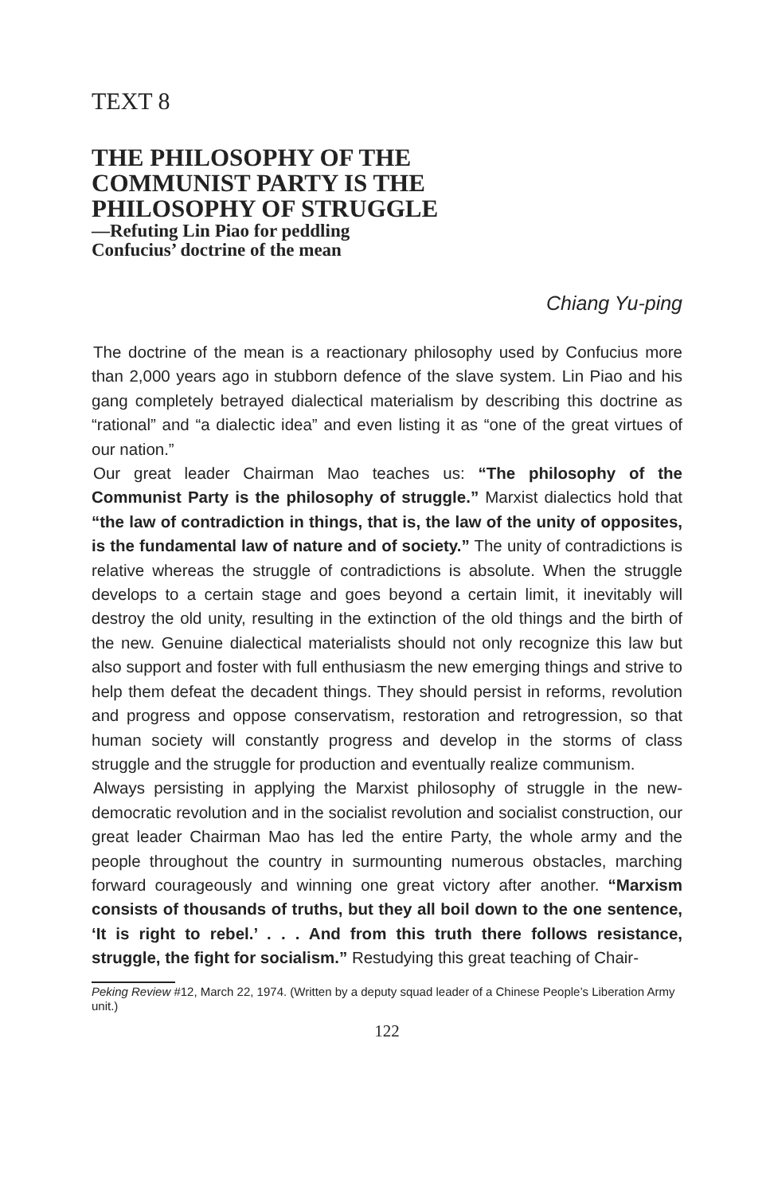TEXT 8
THE PHILOSOPHY OF THE
COMMUNIST PARTY IS THE
PHILOSOPHY OF STRUGGLE
—Refuting Lin Piao for peddling
Confucius’ doctrine of the mean
Chiang Yu-ping
The doctrine of the mean is a reactionary philosophy used by Confucius more than 2,000 years ago in stubborn defence of the slave system. Lin Piao and his gang completely betrayed dialectical materialism by describing this doctrine as “rational” and “a dialectic idea” and even listing it as “one of the great virtues of our nation.”
Our great leader Chairman Mao teaches us: “The philosophy of the Communist Party is the philosophy of struggle.” Marxist dialectics hold that “the law of contradiction in things, that is, the law of the unity of opposites, is the fundamental law of nature and of society.” The unity of contradictions is relative whereas the struggle of contradictions is absolute. When the struggle develops to a certain stage and goes beyond a certain limit, it inevitably will destroy the old unity, resulting in the extinction of the old things and the birth of the new. Genuine dialectical materialists should not only recognize this law but also support and foster with full enthusiasm the new emerging things and strive to help them defeat the decadent things. They should persist in reforms, revolution and progress and oppose conservatism, restoration and retrogression, so that human society will constantly progress and develop in the storms of class struggle and the struggle for production and eventually realize communism.
Always persisting in applying the Marxist philosophy of struggle in the new-democratic revolution and in the socialist revolution and socialist construction, our great leader Chairman Mao has led the entire Party, the whole army and the people throughout the country in surmounting numerous obstacles, marching forward courageously and winning one great victory after another. “Marxism consists of thousands of truths, but they all boil down to the one sentence, ‘It is right to rebel.’ . . . And from this truth there follows resistance, struggle, the fight for socialism.” Restudying this great teaching of Chair-
Peking Review #12, March 22, 1974. (Written by a deputy squad leader of a Chinese People’s Liberation Army unit.)
122